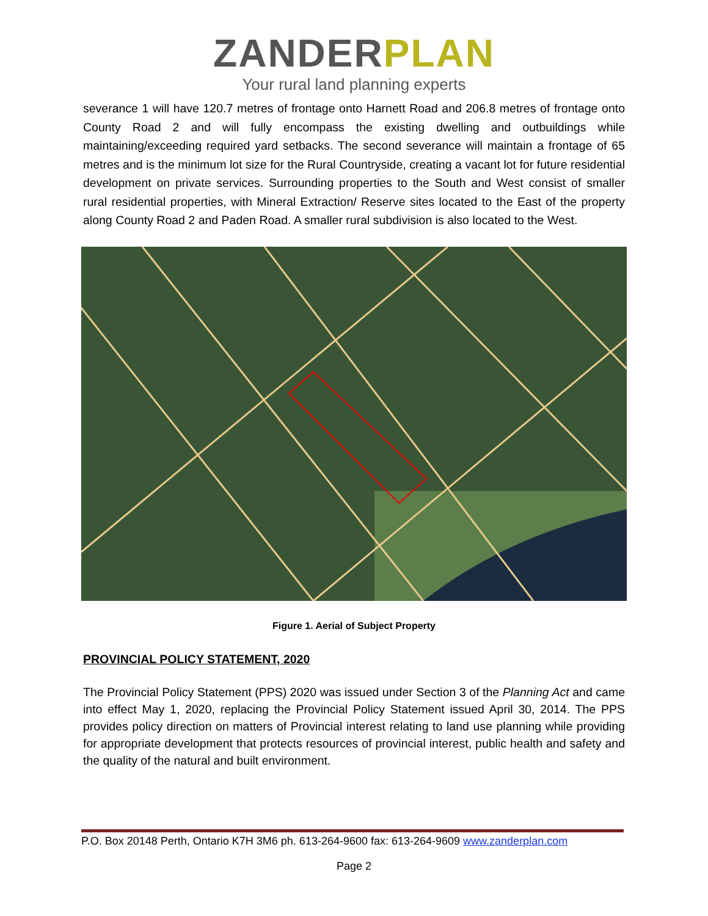ZANDER PLAN
Your rural land planning experts
severance 1 will have 120.7 metres of frontage onto Harnett Road and 206.8 metres of frontage onto County Road 2 and will fully encompass the existing dwelling and outbuildings while maintaining/exceeding required yard setbacks. The second severance will maintain a frontage of 65 metres and is the minimum lot size for the Rural Countryside, creating a vacant lot for future residential development on private services. Surrounding properties to the South and West consist of smaller rural residential properties, with Mineral Extraction/ Reserve sites located to the East of the property along County Road 2 and Paden Road. A smaller rural subdivision is also located to the West.
Figure 1. Aerial of Subject Property
PROVINCIAL POLICY STATEMENT, 2020
The Provincial Policy Statement (PPS) 2020 was issued under Section 3 of the Planning Act and came into effect May 1, 2020, replacing the Provincial Policy Statement issued April 30, 2014. The PPS provides policy direction on matters of Provincial interest relating to land use planning while providing for appropriate development that protects resources of provincial interest, public health and safety and the quality of the natural and built environment.
P.O. Box 20148 Perth, Ontario K7H 3M6 ph. 613-264-9600 fax: 613-264-9609 www.zanderplan.com
Page 2